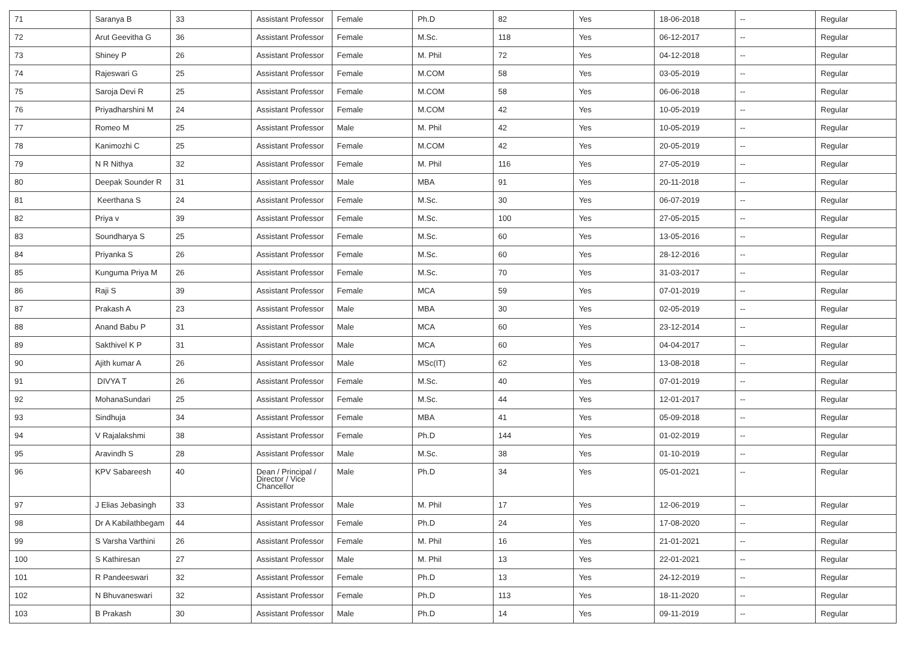| 71 | Saranya B | 33 | Assistant Professor | Female | Ph.D | 82 | Yes | 18-06-2018 | -- | Regular |
| 72 | Arut Geevitha G | 36 | Assistant Professor | Female | M.Sc. | 118 | Yes | 06-12-2017 | -- | Regular |
| 73 | Shiney P | 26 | Assistant Professor | Female | M. Phil | 72 | Yes | 04-12-2018 | -- | Regular |
| 74 | Rajeswari G | 25 | Assistant Professor | Female | M.COM | 58 | Yes | 03-05-2019 | -- | Regular |
| 75 | Saroja Devi R | 25 | Assistant Professor | Female | M.COM | 58 | Yes | 06-06-2018 | -- | Regular |
| 76 | Priyadharshini M | 24 | Assistant Professor | Female | M.COM | 42 | Yes | 10-05-2019 | -- | Regular |
| 77 | Romeo M | 25 | Assistant Professor | Male | M. Phil | 42 | Yes | 10-05-2019 | -- | Regular |
| 78 | Kanimozhi C | 25 | Assistant Professor | Female | M.COM | 42 | Yes | 20-05-2019 | -- | Regular |
| 79 | N R Nithya | 32 | Assistant Professor | Female | M. Phil | 116 | Yes | 27-05-2019 | -- | Regular |
| 80 | Deepak Sounder R | 31 | Assistant Professor | Male | MBA | 91 | Yes | 20-11-2018 | -- | Regular |
| 81 | Keerthana S | 24 | Assistant Professor | Female | M.Sc. | 30 | Yes | 06-07-2019 | -- | Regular |
| 82 | Priya v | 39 | Assistant Professor | Female | M.Sc. | 100 | Yes | 27-05-2015 | -- | Regular |
| 83 | Soundharya S | 25 | Assistant Professor | Female | M.Sc. | 60 | Yes | 13-05-2016 | -- | Regular |
| 84 | Priyanka S | 26 | Assistant Professor | Female | M.Sc. | 60 | Yes | 28-12-2016 | -- | Regular |
| 85 | Kunguma Priya M | 26 | Assistant Professor | Female | M.Sc. | 70 | Yes | 31-03-2017 | -- | Regular |
| 86 | Raji S | 39 | Assistant Professor | Female | MCA | 59 | Yes | 07-01-2019 | -- | Regular |
| 87 | Prakash A | 23 | Assistant Professor | Male | MBA | 30 | Yes | 02-05-2019 | -- | Regular |
| 88 | Anand Babu P | 31 | Assistant Professor | Male | MCA | 60 | Yes | 23-12-2014 | -- | Regular |
| 89 | Sakthivel K P | 31 | Assistant Professor | Male | MCA | 60 | Yes | 04-04-2017 | -- | Regular |
| 90 | Ajith kumar A | 26 | Assistant Professor | Male | MSc(IT) | 62 | Yes | 13-08-2018 | -- | Regular |
| 91 | DIVYA T | 26 | Assistant Professor | Female | M.Sc. | 40 | Yes | 07-01-2019 | -- | Regular |
| 92 | MohanaSundari | 25 | Assistant Professor | Female | M.Sc. | 44 | Yes | 12-01-2017 | -- | Regular |
| 93 | Sindhuja | 34 | Assistant Professor | Female | MBA | 41 | Yes | 05-09-2018 | -- | Regular |
| 94 | V Rajalakshmi | 38 | Assistant Professor | Female | Ph.D | 144 | Yes | 01-02-2019 | -- | Regular |
| 95 | Aravindh S | 28 | Assistant Professor | Male | M.Sc. | 38 | Yes | 01-10-2019 | -- | Regular |
| 96 | KPV Sabareesh | 40 | Dean / Principal / Director / Vice Chancellor | Male | Ph.D | 34 | Yes | 05-01-2021 | -- | Regular |
| 97 | J Elias Jebasingh | 33 | Assistant Professor | Male | M. Phil | 17 | Yes | 12-06-2019 | -- | Regular |
| 98 | Dr A Kabilathbegam | 44 | Assistant Professor | Female | Ph.D | 24 | Yes | 17-08-2020 | -- | Regular |
| 99 | S Varsha Varthini | 26 | Assistant Professor | Female | M. Phil | 16 | Yes | 21-01-2021 | -- | Regular |
| 100 | S Kathiresan | 27 | Assistant Professor | Male | M. Phil | 13 | Yes | 22-01-2021 | -- | Regular |
| 101 | R Pandeeswari | 32 | Assistant Professor | Female | Ph.D | 13 | Yes | 24-12-2019 | -- | Regular |
| 102 | N Bhuvaneswari | 32 | Assistant Professor | Female | Ph.D | 113 | Yes | 18-11-2020 | -- | Regular |
| 103 | B Prakash | 30 | Assistant Professor | Male | Ph.D | 14 | Yes | 09-11-2019 | -- | Regular |